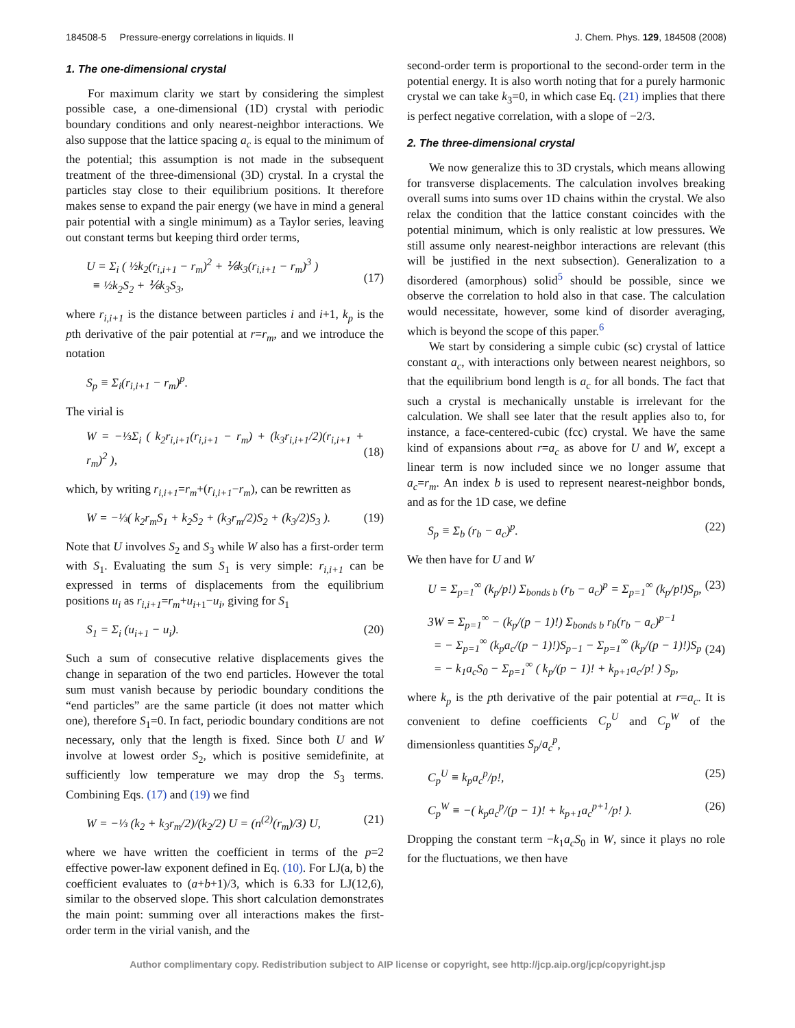184508-5 Pressure-energy correlations in liquids. II J. Chem. Phys. 129, 184508 (2008)
1. The one-dimensional crystal
For maximum clarity we start by considering the simplest possible case, a one-dimensional (1D) crystal with periodic boundary conditions and only nearest-neighbor interactions. We also suppose that the lattice spacing a<sub>c</sub> is equal to the minimum of the potential; this assumption is not made in the subsequent treatment of the three-dimensional (3D) crystal. In a crystal the particles stay close to their equilibrium positions. It therefore makes sense to expand the pair energy (we have in mind a general pair potential with a single minimum) as a Taylor series, leaving out constant terms but keeping third order terms,
U = Σ<sub>i</sub> ( ½k<sub>2</sub>(r<sub>i,i+1</sub> − r<sub>m</sub>)<sup>2</sup> + ⅙k<sub>3</sub>(r<sub>i,i+1</sub> − r<sub>m</sub>)<sup>3</sup> )
≡ ½k<sub>2</sub>S<sub>2</sub> + ⅙k<sub>3</sub>S<sub>3</sub>,
(17)
where r<sub>i,i+1</sub> is the distance between particles i and i+1, k<sub>p</sub> is the pth derivative of the pair potential at r=r<sub>m</sub>, and we introduce the notation
S<sub>p</sub> ≡ Σ<sub>i</sub>(r<sub>i,i+1</sub> − r<sub>m</sub>)<sup>p</sup>.
The virial is
W = −⅓Σ<sub>i</sub> ( k<sub>2</sub>r<sub>i,i+1</sub>(r<sub>i,i+1</sub> − r<sub>m</sub>) + (k<sub>3</sub>r<sub>i,i+1</sub>/2)(r<sub>i,i+1</sub> + r<sub>m</sub>)<sup>2</sup> ),
(18)
which, by writing r<sub>i,i+1</sub>=r<sub>m</sub>+(r<sub>i,i+1</sub>−r<sub>m</sub>), can be rewritten as
W = −⅓( k<sub>2</sub>r<sub>m</sub>S<sub>1</sub> + k<sub>2</sub>S<sub>2</sub> + (k<sub>3</sub>r<sub>m</sub>/2)S<sub>2</sub> + (k<sub>3</sub>/2)S<sub>3</sub> ). (19)
Note that U involves S<sub>2</sub> and S<sub>3</sub> while W also has a first-order term with S<sub>1</sub>. Evaluating the sum S<sub>1</sub> is very simple: r<sub>i,i+1</sub> can be expressed in terms of displacements from the equilibrium positions u<sub>i</sub> as r<sub>i,i+1</sub>=r<sub>m</sub>+u<sub>i+1</sub>−u<sub>i</sub>, giving for S<sub>1</sub>
S<sub>1</sub> = Σ<sub>i</sub> (u<sub>i+1</sub> − u<sub>i</sub>). (20)
Such a sum of consecutive relative displacements gives the change in separation of the two end particles. However the total sum must vanish because by periodic boundary conditions the “end particles” are the same particle (it does not matter which one), therefore S<sub>1</sub>=0. In fact, periodic boundary conditions are not necessary, only that the length is fixed. Since both U and W involve at lowest order S<sub>2</sub>, which is positive semidefinite, at sufficiently low temperature we may drop the S<sub>3</sub> terms. Combining Eqs. (17) and (19) we find
W = −⅓ (k<sub>2</sub> + k<sub>3</sub>r<sub>m</sub>/2)/(k<sub>2</sub>/2) U = (n<sup>(2)</sup>(r<sub>m</sub>)/3) U, (21)
where we have written the coefficient in terms of the p=2 effective power-law exponent defined in Eq. (10). For LJ(a, b) the coefficient evaluates to (a+b+1)/3, which is 6.33 for LJ(12,6), similar to the observed slope. This short calculation demonstrates the main point: summing over all interactions makes the first-order term in the virial vanish, and the
second-order term is proportional to the second-order term in the potential energy. It is also worth noting that for a purely harmonic crystal we can take k<sub>3</sub>=0, in which case Eq. (21) implies that there is perfect negative correlation, with a slope of −2/3.
2. The three-dimensional crystal
We now generalize this to 3D crystals, which means allowing for transverse displacements. The calculation involves breaking overall sums into sums over 1D chains within the crystal. We also relax the condition that the lattice constant coincides with the potential minimum, which is only realistic at low pressures. We still assume only nearest-neighbor interactions are relevant (this will be justified in the next subsection). Generalization to a disordered (amorphous) solid<sup>5</sup> should be possible, since we observe the correlation to hold also in that case. The calculation would necessitate, however, some kind of disorder averaging, which is beyond the scope of this paper.<sup>6</sup>
We start by considering a simple cubic (sc) crystal of lattice constant a<sub>c</sub>, with interactions only between nearest neighbors, so that the equilibrium bond length is a<sub>c</sub> for all bonds. The fact that such a crystal is mechanically unstable is irrelevant for the calculation. We shall see later that the result applies also to, for instance, a face-centered-cubic (fcc) crystal. We have the same kind of expansions about r=a<sub>c</sub> as above for U and W, except a linear term is now included since we no longer assume that a<sub>c</sub>=r<sub>m</sub>. An index b is used to represent nearest-neighbor bonds, and as for the 1D case, we define
S<sub>p</sub> ≡ Σ<sub>b</sub> (r<sub>b</sub> − a<sub>c</sub>)<sup>p</sup>. (22)
We then have for U and W
U = Σ<sub>p=1</sub><sup>∞</sup> (k<sub>p</sub>/p!) Σ<sub>bonds b</sub> (r<sub>b</sub> − a<sub>c</sub>)<sup>p</sup> = Σ<sub>p=1</sub><sup>∞</sup> (k<sub>p</sub>/p!)S<sub>p</sub>, (23)
3W = Σ<sub>p=1</sub><sup>∞</sup> − (k<sub>p</sub>/(p − 1)!) Σ<sub>bonds b</sub> r<sub>b</sub>(r<sub>b</sub> − a<sub>c</sub>)<sup>p−1</sup>
= − Σ<sub>p=1</sub><sup>∞</sup> (k<sub>p</sub>a<sub>c</sub>/(p − 1)!)S<sub>p−1</sub> − Σ<sub>p=1</sub><sup>∞</sup> (k<sub>p</sub>/(p − 1)!)S<sub>p</sub>
= − k<sub>1</sub>a<sub>c</sub>S<sub>0</sub> − Σ<sub>p=1</sub><sup>∞</sup> ( k<sub>p</sub>/(p − 1)! + k<sub>p+1</sub>a<sub>c</sub>/p! ) S<sub>p</sub>,
(24)
where k<sub>p</sub> is the pth derivative of the pair potential at r=a<sub>c</sub>. It is convenient to define coefficients C<sub>p</sub><sup>U</sup> and C<sub>p</sub><sup>W</sup> of the dimensionless quantities S<sub>p</sub>/a<sub>c</sub><sup>p</sup>,
C<sub>p</sub><sup>U</sup> ≡ k<sub>p</sub>a<sub>c</sub><sup>p</sup>/p!, (25)
C<sub>p</sub><sup>W</sup> ≡ −( k<sub>p</sub>a<sub>c</sub><sup>p</sup>/(p − 1)! + k<sub>p+1</sub>a<sub>c</sub><sup>p+1</sup>/p! ). (26)
Dropping the constant term −k<sub>1</sub>a<sub>c</sub>S<sub>0</sub> in W, since it plays no role for the fluctuations, we then have
Author complimentary copy. Redistribution subject to AIP license or copyright, see http://jcp.aip.org/jcp/copyright.jsp